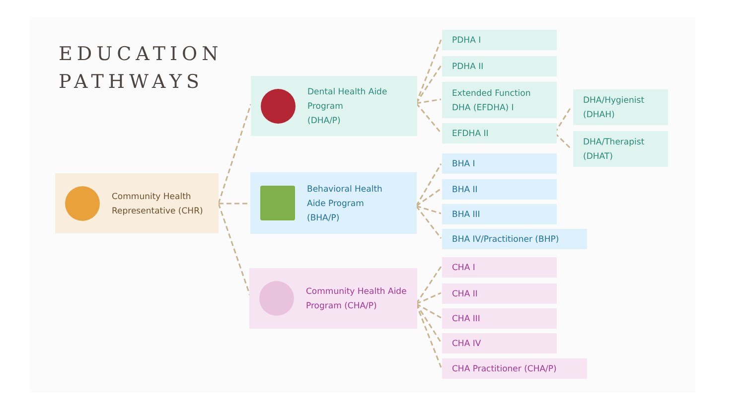EDUCATION
PATHWAYS
Community Health
Representative (CHR)
Dental Health Aide
Program
(DHA/P)
Behavioral Health
Aide Program
(BHA/P)
Community Health Aide
Program (CHA/P)
PDHA I
PDHA II
Extended Function
DHA (EFDHA) I
EFDHA II
DHA/Hygienist
(DHAH)
DHA/Therapist
(DHAT)
BHA I
BHA II
BHA III
BHA IV/Practitioner (BHP)
CHA I
CHA II
CHA III
CHA IV
CHA Practitioner (CHA/P)